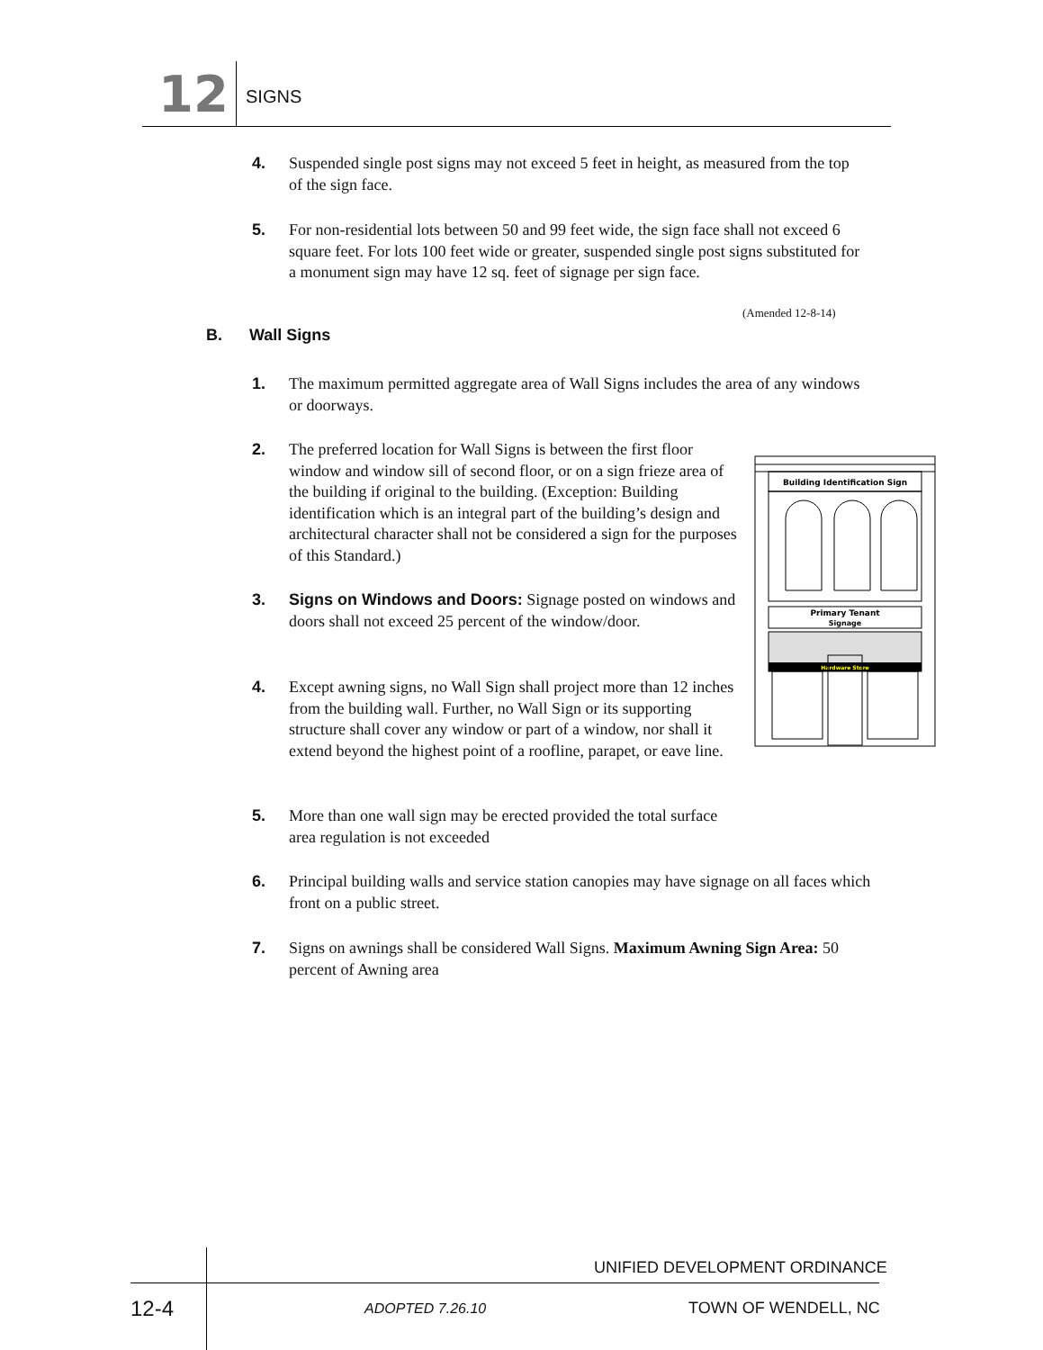12 SIGNS
4.
Suspended single post signs may not exceed 5 feet in height, as measured from the top of the sign face.
5.
For non-residential lots between 50 and 99 feet wide, the sign face shall not exceed 6 square feet. For lots 100 feet wide or greater, suspended single post signs substituted for a monument sign may have 12 sq. feet of signage per sign face.
(Amended 12-8-14)
B. Wall Signs
1.
The maximum permitted aggregate area of Wall Signs includes the area of any windows or doorways.
2.
The preferred location for Wall Signs is between the first floor window and window sill of second floor, or on a sign frieze area of the building if original to the building. (Exception: Building identification which is an integral part of the building’s design and architectural character shall not be considered a sign for the purposes of this Standard.)
3.
Signs on Windows and Doors: Signage posted on windows and doors shall not exceed 25 percent of the window/door.
4.
Except awning signs, no Wall Sign shall project more than 12 inches from the building wall. Further, no Wall Sign or its supporting structure shall cover any window or part of a window, nor shall it extend beyond the highest point of a roofline, parapet, or eave line.
5.
More than one wall sign may be erected provided the total surface area regulation is not exceeded
6.
Principal building walls and service station canopies may have signage on all faces which front on a public street.
7.
Signs on awnings shall be considered Wall Signs. Maximum Awning Sign Area: 50 percent of Awning area
Building Identification Sign
Primary Tenant
Signage
Hardware Store
UNIFIED DEVELOPMENT ORDINANCE
12-4 ADOPTED 7.26.10 TOWN OF WENDELL, NC